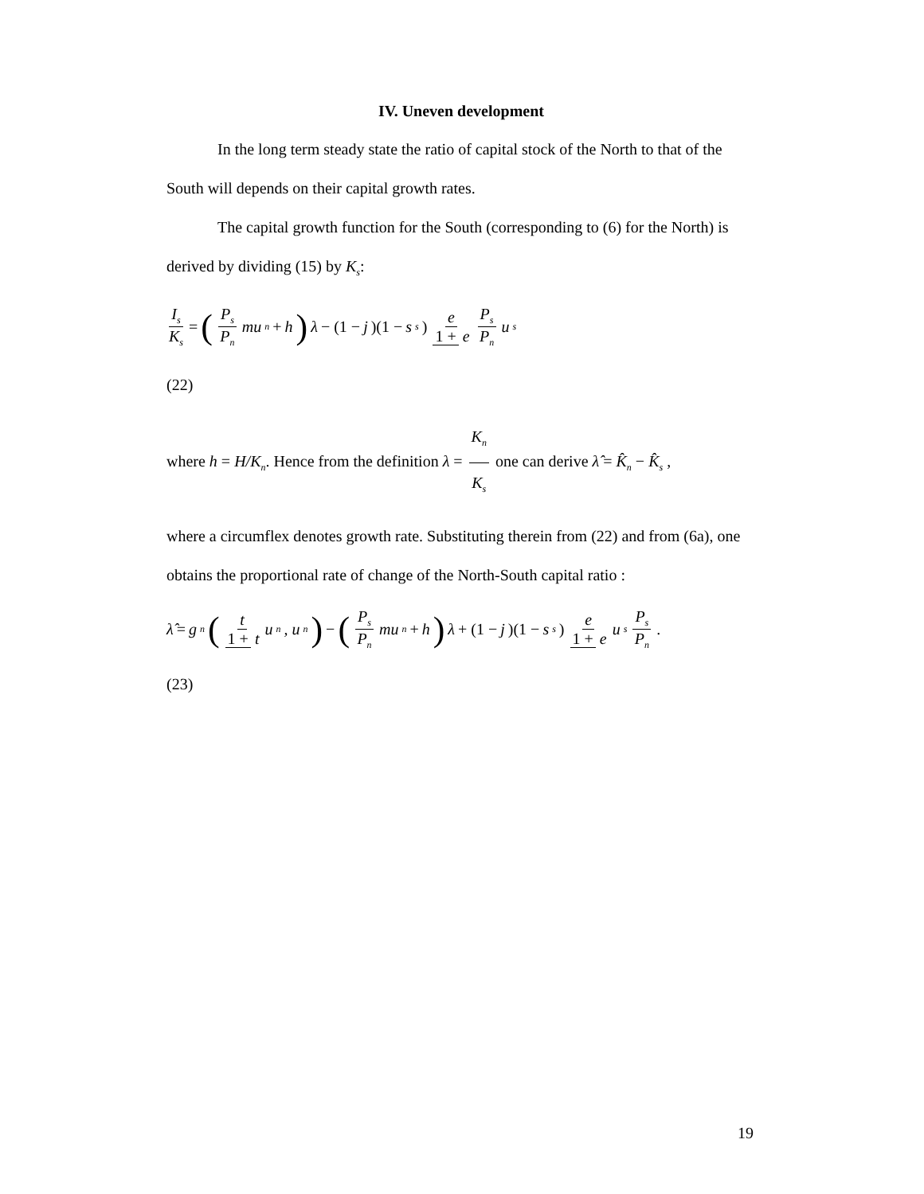IV. Uneven development
In the long term steady state the ratio of capital stock of the North to that of the South will depends on their capital growth rates.
The capital growth function for the South (corresponding to (6) for the North) is derived by dividing (15) by K<sub>s</sub>:
I<sub>s</sub> K<sub>s</sub> = (P<sub>s</sub> P<sub>n</sub> mu<sub>n</sub> + h) λ − (1 − j)(1 − s<sub>s</sub>) e 1 + e P<sub>s</sub> P<sub>n</sub> u<sub>s</sub>
(22)
where h = H/K<sub>n</sub>. Hence from the definition λ = K<sub>n</sub> K<sub>s</sub> one can derive λ̂ = K̂<sub>n</sub> − K̂<sub>s</sub> ,
where a circumflex denotes growth rate. Substituting therein from (22) and from (6a), one obtains the proportional rate of change of the North-South capital ratio :
λ̂ = g<sub>n</sub> (t 1 + t u<sub>n</sub>, u<sub>n</sub>) − (P<sub>s</sub> P<sub>n</sub> mu<sub>n</sub> + h) λ + (1 − j)(1 − s<sub>s</sub>) e 1 + e u<sub>s</sub> P<sub>s</sub> P<sub>n</sub>.
(23)
19